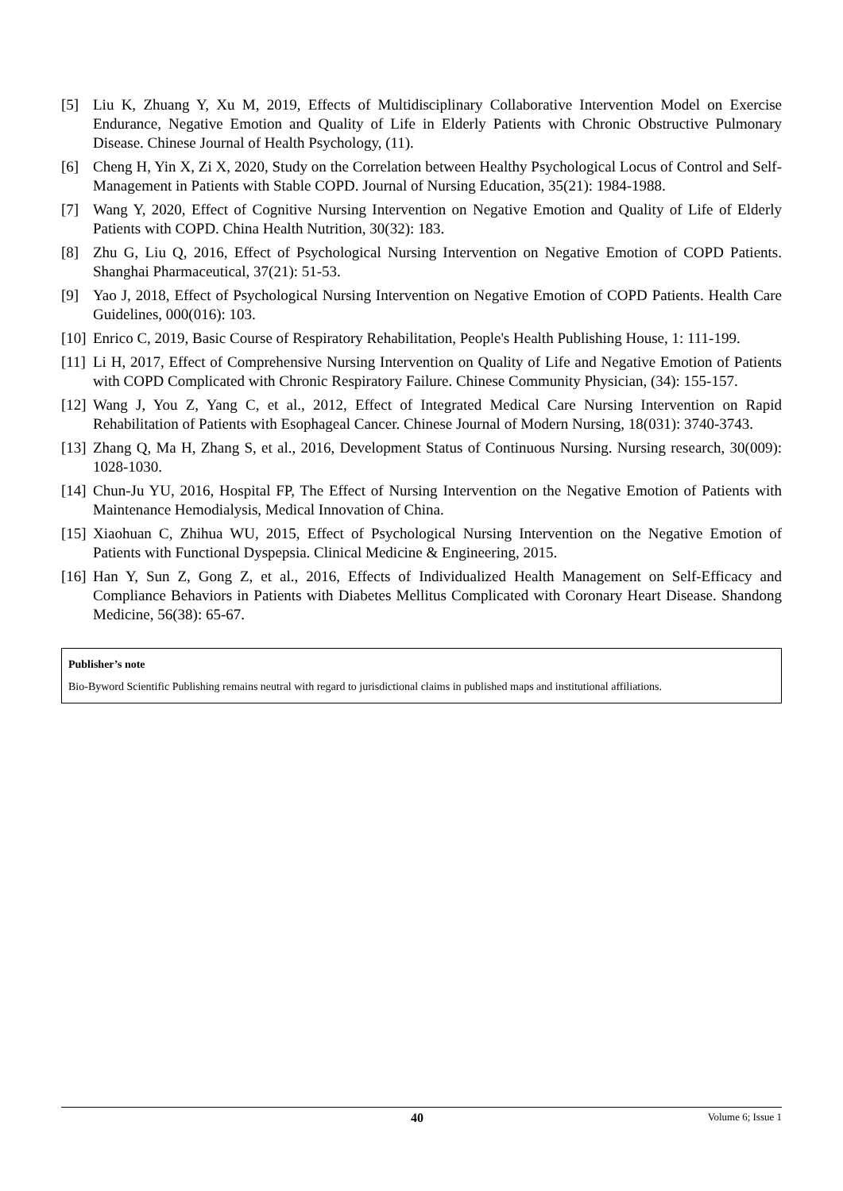[5] Liu K, Zhuang Y, Xu M, 2019, Effects of Multidisciplinary Collaborative Intervention Model on Exercise Endurance, Negative Emotion and Quality of Life in Elderly Patients with Chronic Obstructive Pulmonary Disease. Chinese Journal of Health Psychology, (11).
[6] Cheng H, Yin X, Zi X, 2020, Study on the Correlation between Healthy Psychological Locus of Control and Self-Management in Patients with Stable COPD. Journal of Nursing Education, 35(21): 1984-1988.
[7] Wang Y, 2020, Effect of Cognitive Nursing Intervention on Negative Emotion and Quality of Life of Elderly Patients with COPD. China Health Nutrition, 30(32): 183.
[8] Zhu G, Liu Q, 2016, Effect of Psychological Nursing Intervention on Negative Emotion of COPD Patients. Shanghai Pharmaceutical, 37(21): 51-53.
[9] Yao J, 2018, Effect of Psychological Nursing Intervention on Negative Emotion of COPD Patients. Health Care Guidelines, 000(016): 103.
[10] Enrico C, 2019, Basic Course of Respiratory Rehabilitation, People's Health Publishing House, 1: 111-199.
[11] Li H, 2017, Effect of Comprehensive Nursing Intervention on Quality of Life and Negative Emotion of Patients with COPD Complicated with Chronic Respiratory Failure. Chinese Community Physician, (34): 155-157.
[12] Wang J, You Z, Yang C, et al., 2012, Effect of Integrated Medical Care Nursing Intervention on Rapid Rehabilitation of Patients with Esophageal Cancer. Chinese Journal of Modern Nursing, 18(031): 3740-3743.
[13] Zhang Q, Ma H, Zhang S, et al., 2016, Development Status of Continuous Nursing. Nursing research, 30(009): 1028-1030.
[14] Chun-Ju YU, 2016, Hospital FP, The Effect of Nursing Intervention on the Negative Emotion of Patients with Maintenance Hemodialysis, Medical Innovation of China.
[15] Xiaohuan C, Zhihua WU, 2015, Effect of Psychological Nursing Intervention on the Negative Emotion of Patients with Functional Dyspepsia. Clinical Medicine & Engineering, 2015.
[16] Han Y, Sun Z, Gong Z, et al., 2016, Effects of Individualized Health Management on Self-Efficacy and Compliance Behaviors in Patients with Diabetes Mellitus Complicated with Coronary Heart Disease. Shandong Medicine, 56(38): 65-67.
Publisher’s note
Bio-Byword Scientific Publishing remains neutral with regard to jurisdictional claims in published maps and institutional affiliations.
40 Volume 6; Issue 1